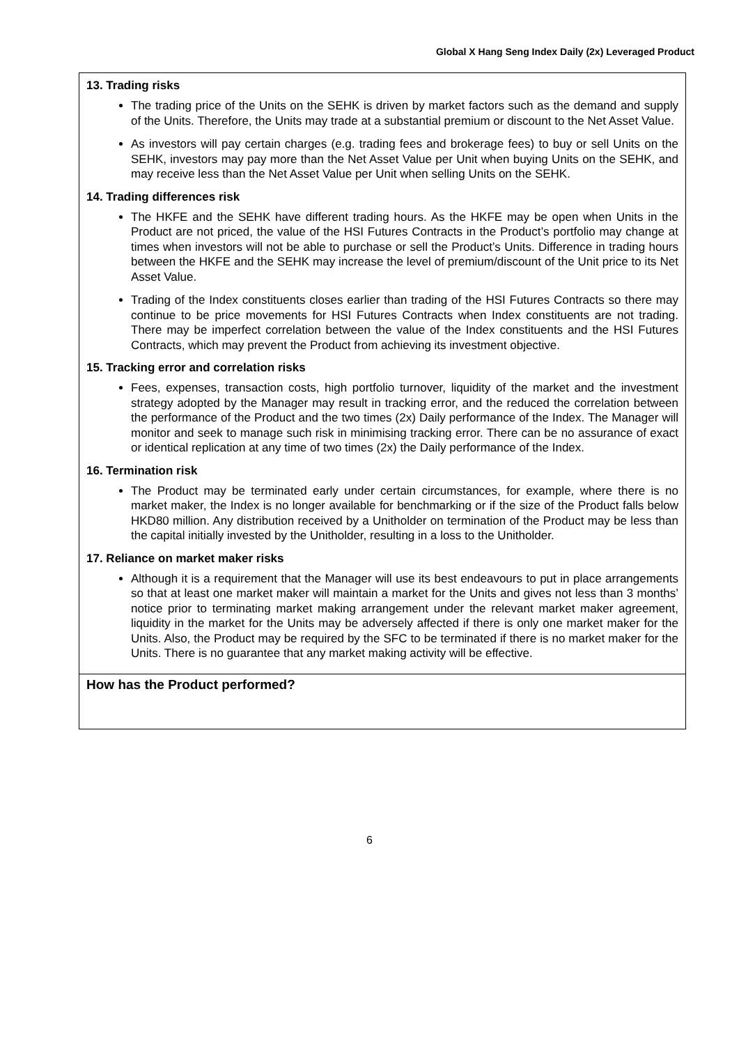Global X Hang Seng Index Daily (2x) Leveraged Product
13. Trading risks
The trading price of the Units on the SEHK is driven by market factors such as the demand and supply of the Units. Therefore, the Units may trade at a substantial premium or discount to the Net Asset Value.
As investors will pay certain charges (e.g. trading fees and brokerage fees) to buy or sell Units on the SEHK, investors may pay more than the Net Asset Value per Unit when buying Units on the SEHK, and may receive less than the Net Asset Value per Unit when selling Units on the SEHK.
14. Trading differences risk
The HKFE and the SEHK have different trading hours. As the HKFE may be open when Units in the Product are not priced, the value of the HSI Futures Contracts in the Product’s portfolio may change at times when investors will not be able to purchase or sell the Product’s Units. Difference in trading hours between the HKFE and the SEHK may increase the level of premium/discount of the Unit price to its Net Asset Value.
Trading of the Index constituents closes earlier than trading of the HSI Futures Contracts so there may continue to be price movements for HSI Futures Contracts when Index constituents are not trading. There may be imperfect correlation between the value of the Index constituents and the HSI Futures Contracts, which may prevent the Product from achieving its investment objective.
15. Tracking error and correlation risks
Fees, expenses, transaction costs, high portfolio turnover, liquidity of the market and the investment strategy adopted by the Manager may result in tracking error, and the reduced the correlation between the performance of the Product and the two times (2x) Daily performance of the Index. The Manager will monitor and seek to manage such risk in minimising tracking error. There can be no assurance of exact or identical replication at any time of two times (2x) the Daily performance of the Index.
16. Termination risk
The Product may be terminated early under certain circumstances, for example, where there is no market maker, the Index is no longer available for benchmarking or if the size of the Product falls below HKD80 million. Any distribution received by a Unitholder on termination of the Product may be less than the capital initially invested by the Unitholder, resulting in a loss to the Unitholder.
17. Reliance on market maker risks
Although it is a requirement that the Manager will use its best endeavours to put in place arrangements so that at least one market maker will maintain a market for the Units and gives not less than 3 months’ notice prior to terminating market making arrangement under the relevant market maker agreement, liquidity in the market for the Units may be adversely affected if there is only one market maker for the Units. Also, the Product may be required by the SFC to be terminated if there is no market maker for the Units. There is no guarantee that any market making activity will be effective.
How has the Product performed?
6